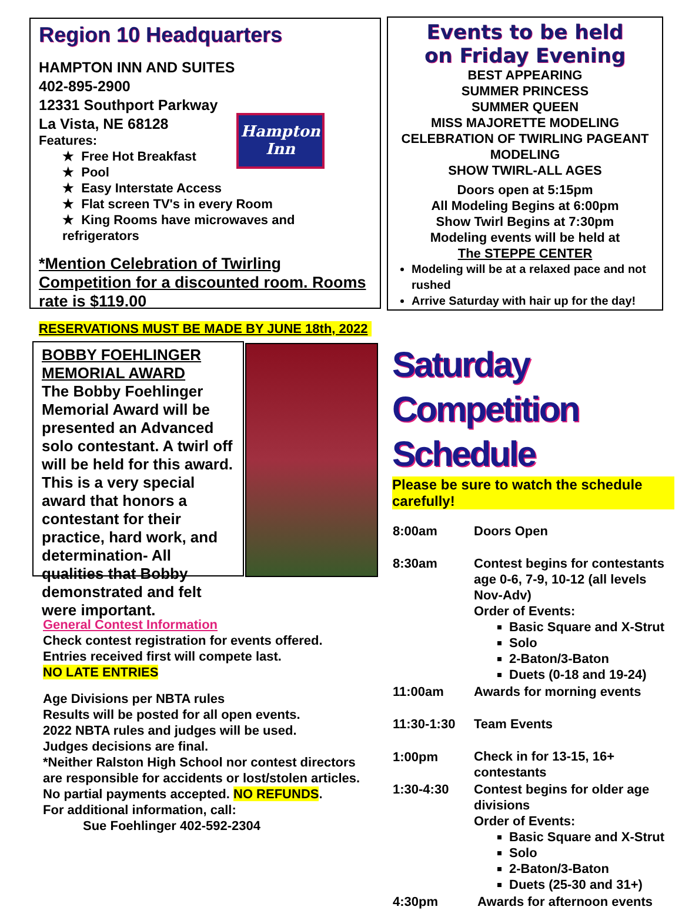Region 10 Headquarters
HAMPTON INN AND SUITES
402-895-2900
12331 Southport Parkway
La Vista, NE 68128
Hampton
Inn
Features:
★ Free Hot Breakfast
★ Pool
★ Easy Interstate Access
★ Flat screen TV's in every Room
★ King Rooms have microwaves and refrigerators
*Mention Celebration of Twirling Competition for a discounted room. Rooms rate is $119.00
RESERVATIONS MUST BE MADE BY JUNE 18th, 2022
Events to be held
on Friday Evening
BEST APPEARING
SUMMER PRINCESS
SUMMER QUEEN
MISS MAJORETTE MODELING
CELEBRATION OF TWIRLING PAGEANT MODELING
SHOW TWIRL-ALL AGES
Doors open at 5:15pm
All Modeling Begins at 6:00pm
Show Twirl Begins at 7:30pm
Modeling events will be held at
The STEPPE CENTER
Modeling will be at a relaxed pace and not rushed
Arrive Saturday with hair up for the day!
BOBBY FOEHLINGER MEMORIAL AWARD
The Bobby Foehlinger Memorial Award will be presented an Advanced solo contestant. A twirl off will be held for this award. This is a very special award that honors a contestant for their practice, hard work, and determination- All qualities that Bobby demonstrated and felt were important.
General Contest Information
Check contest registration for events offered.
Entries received first will compete last.
NO LATE ENTRIES
Age Divisions per NBTA rules
Results will be posted for all open events.
2022 NBTA rules and judges will be used.
Judges decisions are final.
*Neither Ralston High School nor contest directors are responsible for accidents or lost/stolen articles.
No partial payments accepted. NO REFUNDS.
For additional information, call:
Sue Foehlinger 402-592-2304
Saturday Competition Schedule
Please be sure to watch the schedule carefully!
| 8:00am | Doors Open |
| 8:30am | Contest begins for contestants age 0-6, 7-9, 10-12 (all levels Nov-Adv) Order of Events: Basic Square and X-Strut Solo 2-Baton/3-Baton Duets (0-18 and 19-24) |
| 11:00am | Awards for morning events |
| 11:30-1:30 | Team Events |
| 1:00pm | Check in for 13-15, 16+ contestants |
| 1:30-4:30 | Contest begins for older age divisions Order of Events: Basic Square and X-Strut Solo 2-Baton/3-Baton Duets (25-30 and 31+) |
| 4:30pm | Awards for afternoon events |